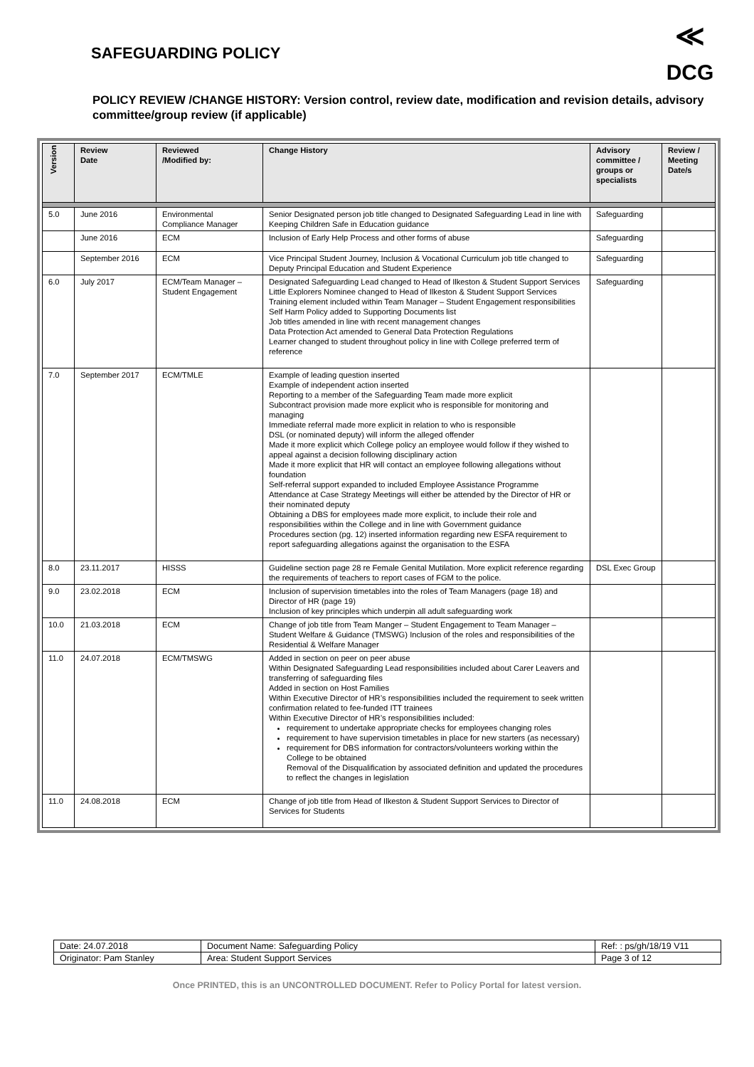SAFEGUARDING POLICY
≪
DCG
POLICY REVIEW /CHANGE HISTORY: Version control, review date, modification and revision details, advisory committee/group review (if applicable)
| Version | Review Date | Reviewed /Modified by: | Change History | Advisory committee / groups or specialists | Review / Meeting Date/s |
| --- | --- | --- | --- | --- | --- |
| 5.0 | June 2016 | Environmental Compliance Manager | Senior Designated person job title changed to Designated Safeguarding Lead in line with Keeping Children Safe in Education guidance | Safeguarding | |
| | June 2016 | ECM | Inclusion of Early Help Process and other forms of abuse | Safeguarding | |
| | September 2016 | ECM | Vice Principal Student Journey, Inclusion & Vocational Curriculum job title changed to Deputy Principal Education and Student Experience | Safeguarding | |
| 6.0 | July 2017 | ECM/Team Manager – Student Engagement | Designated Safeguarding Lead changed to Head of Ilkeston & Student Support Services Little Explorers Nominee changed to Head of Ilkeston & Student Support Services Training element included within Team Manager – Student Engagement responsibilities Self Harm Policy added to Supporting Documents list Job titles amended in line with recent management changes Data Protection Act amended to General Data Protection Regulations Learner changed to student throughout policy in line with College preferred term of reference | Safeguarding | |
| 7.0 | September 2017 | ECM/TMLE | Example of leading question inserted Example of independent action inserted Reporting to a member of the Safeguarding Team made more explicit Subcontract provision made more explicit who is responsible for monitoring and managing Immediate referral made more explicit in relation to who is responsible DSL (or nominated deputy) will inform the alleged offender Made it more explicit which College policy an employee would follow if they wished to appeal against a decision following disciplinary action Made it more explicit that HR will contact an employee following allegations without foundation Self-referral support expanded to included Employee Assistance Programme Attendance at Case Strategy Meetings will either be attended by the Director of HR or their nominated deputy Obtaining a DBS for employees made more explicit, to include their role and responsibilities within the College and in line with Government guidance Procedures section (pg. 12) inserted information regarding new ESFA requirement to report safeguarding allegations against the organisation to the ESFA | | |
| 8.0 | 23.11.2017 | HISSS | Guideline section page 28 re Female Genital Mutilation. More explicit reference regarding the requirements of teachers to report cases of FGM to the police. | DSL Exec Group | |
| 9.0 | 23.02.2018 | ECM | Inclusion of supervision timetables into the roles of Team Managers (page 18) and Director of HR (page 19) Inclusion of key principles which underpin all adult safeguarding work | | |
| 10.0 | 21.03.2018 | ECM | Change of job title from Team Manger – Student Engagement to Team Manager – Student Welfare & Guidance (TMSWG) Inclusion of the roles and responsibilities of the Residential & Welfare Manager | | |
| 11.0 | 24.07.2018 | ECM/TMSWG | Added in section on peer on peer abuse Within Designated Safeguarding Lead responsibilities included about Carer Leavers and transferring of safeguarding files Added in section on Host Families Within Executive Director of HR’s responsibilities included the requirement to seek written confirmation related to fee-funded ITT trainees Within Executive Director of HR’s responsibilities included: requirement to undertake appropriate checks for employees changing roles requirement to have supervision timetables in place for new starters (as necessary) requirement for DBS information for contractors/volunteers working within the College to be obtained Removal of the Disqualification by associated definition and updated the procedures to reflect the changes in legislation | | |
| 11.0 | 24.08.2018 | ECM | Change of job title from Head of Ilkeston & Student Support Services to Director of Services for Students | | |
| Date: 24.07.2018 | Document Name: Safeguarding Policy | Ref: : ps/gh/18/19 V11 |
| Originator: Pam Stanley | Area: Student Support Services | Page 3 of 12 |
Once PRINTED, this is an UNCONTROLLED DOCUMENT. Refer to Policy Portal for latest version.